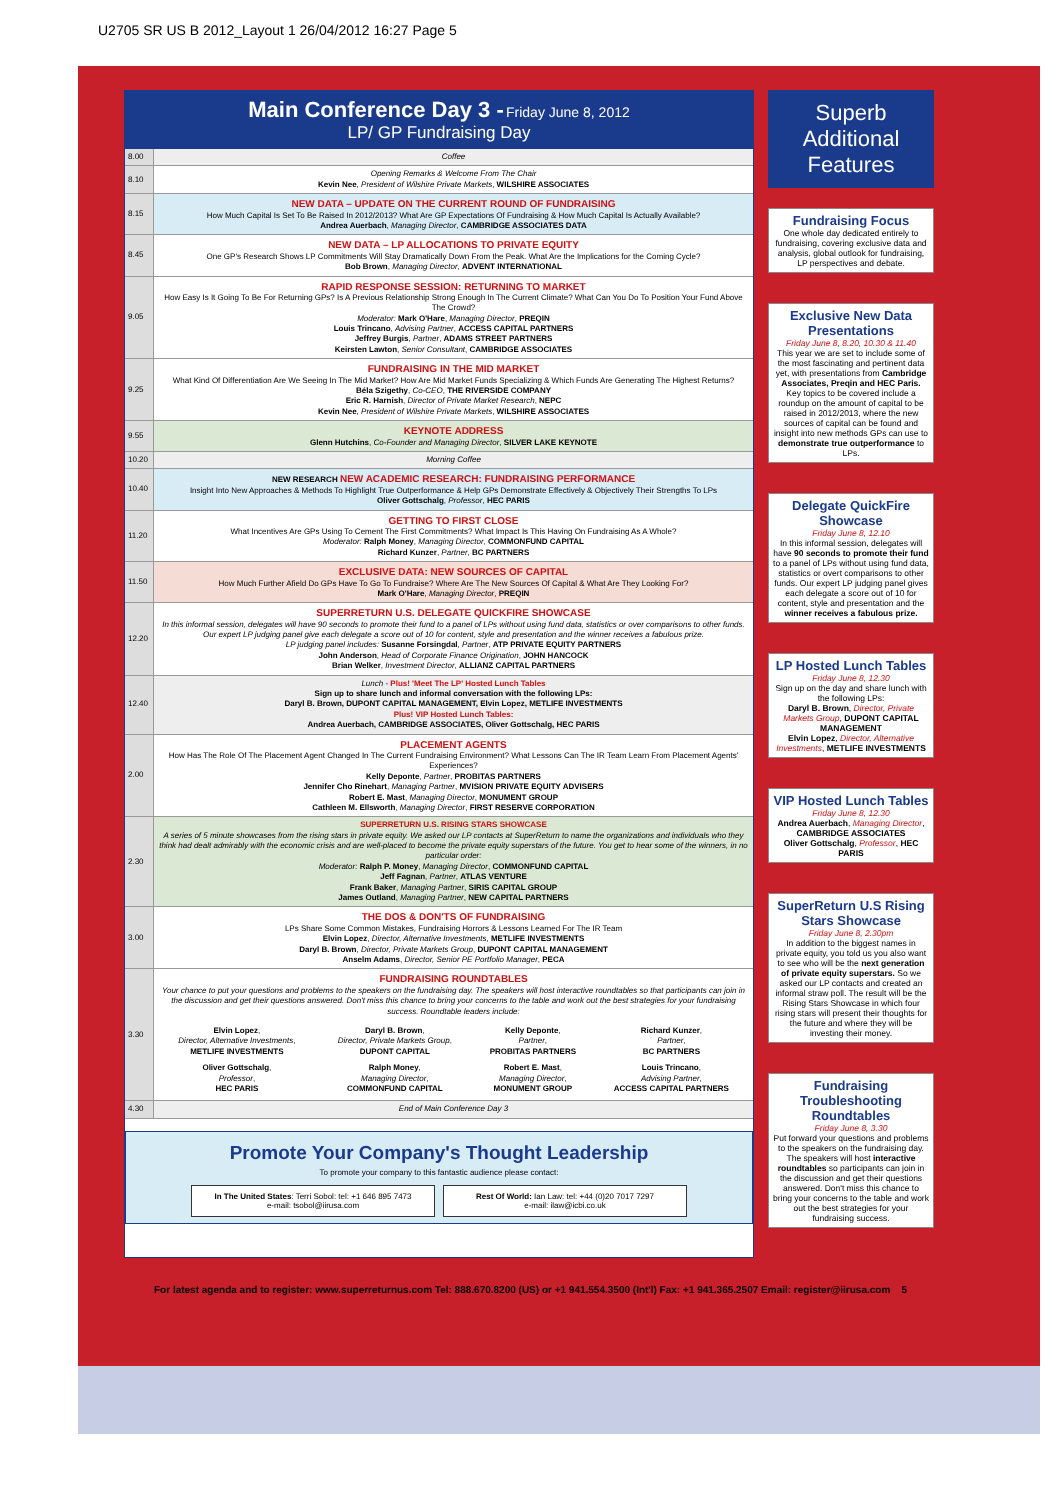U2705 SR US B 2012_Layout 1 26/04/2012 16:27 Page 5
Main Conference Day 3 - Friday June 8, 2012
LP/ GP Fundraising Day
| 8.00 | Coffee |
| 8.10 | Opening Remarks & Welcome From The Chair Kevin Nee , President of Wilshire Private Markets , WILSHIRE ASSOCIATES |
| 8.15 | NEW DATA – UPDATE ON THE CURRENT ROUND OF FUNDRAISING How Much Capital Is Set To Be Raised In 2012/2013? What Are GP Expectations Of Fundraising & How Much Capital Is Actually Available? Andrea Auerbach , Managing Director , CAMBRIDGE ASSOCIATES DATA |
| 8.45 | NEW DATA – LP ALLOCATIONS TO PRIVATE EQUITY One GP's Research Shows LP Commitments Will Stay Dramatically Down From the Peak. What Are the Implications for the Coming Cycle? Bob Brown , Managing Director , ADVENT INTERNATIONAL |
| 9.05 | RAPID RESPONSE SESSION: RETURNING TO MARKET How Easy Is It Going To Be For Returning GPs? Is A Previous Relationship Strong Enough In The Current Climate? What Can You Do To Position Your Fund Above The Crowd? Moderator: Mark O'Hare , Managing Director , PREQIN Louis Trincano , Advising Partner , ACCESS CAPITAL PARTNERS Jeffrey Burgis , Partner , ADAMS STREET PARTNERS Keirsten Lawton , Senior Consultant , CAMBRIDGE ASSOCIATES |
| 9.25 | FUNDRAISING IN THE MID MARKET What Kind Of Differentiation Are We Seeing In The Mid Market? How Are Mid Market Funds Specializing & Which Funds Are Generating The Highest Returns? Béla Szigethy , Co-CEO , THE RIVERSIDE COMPANY Eric R. Harnish , Director of Private Market Research , NEPC Kevin Nee , President of Wilshire Private Markets , WILSHIRE ASSOCIATES |
| 9.55 | KEYNOTE ADDRESS Glenn Hutchins , Co-Founder and Managing Director , SILVER LAKE KEYNOTE |
| 10.20 | Morning Coffee |
| 10.40 | NEW RESEARCH NEW ACADEMIC RESEARCH: FUNDRAISING PERFORMANCE Insight Into New Approaches & Methods To Highlight True Outperformance & Help GPs Demonstrate Effectively & Objectively Their Strengths To LPs Oliver Gottschalg , Professor , HEC PARIS |
| 11.20 | GETTING TO FIRST CLOSE What Incentives Are GPs Using To Cement The First Commitments? What Impact Is This Having On Fundraising As A Whole? Moderator: Ralph Money , Managing Director , COMMONFUND CAPITAL Richard Kunzer , Partner , BC PARTNERS |
| 11.50 | EXCLUSIVE DATA: NEW SOURCES OF CAPITAL How Much Further Afield Do GPs Have To Go To Fundraise? Where Are The New Sources Of Capital & What Are They Looking For? Mark O'Hare , Managing Director , PREQIN |
| 12.20 | SUPERRETURN U.S. DELEGATE QUICKFIRE SHOWCASE In this informal session, delegates will have 90 seconds to promote their fund to a panel of LPs without using fund data, statistics or over comparisons to other funds. Our expert LP judging panel give each delegate a score out of 10 for content, style and presentation and the winner receives a fabulous prize. LP judging panel includes: Susanne Forsingdal , Partner , ATP PRIVATE EQUITY PARTNERS John Anderson , Head of Corporate Finance Origination , JOHN HANCOCK Brian Welker , Investment Director , ALLIANZ CAPITAL PARTNERS |
| 12.40 | Lunch - Plus! 'Meet The LP' Hosted Lunch Tables Sign up to share lunch and informal conversation with the following LPs: Daryl B. Brown, DUPONT CAPITAL MANAGEMENT, Elvin Lopez, METLIFE INVESTMENTS Plus! VIP Hosted Lunch Tables: Andrea Auerbach, CAMBRIDGE ASSOCIATES, Oliver Gottschalg, HEC PARIS |
| 2.00 | PLACEMENT AGENTS How Has The Role Of The Placement Agent Changed In The Current Fundraising Environment? What Lessons Can The IR Team Learn From Placement Agents' Experiences? Kelly Deponte , Partner , PROBITAS PARTNERS Jennifer Cho Rinehart , Managing Partner , MVISION PRIVATE EQUITY ADVISERS Robert E. Mast , Managing Director , MONUMENT GROUP Cathleen M. Ellsworth , Managing Director , FIRST RESERVE CORPORATION |
| 2.30 | SUPERRETURN U.S. RISING STARS SHOWCASE A series of 5 minute showcases from the rising stars in private equity. We asked our LP contacts at SuperReturn to name the organizations and individuals who they think had dealt admirably with the economic crisis and are well-placed to become the private equity superstars of the future. You get to hear some of the winners, in no particular order: Moderator: Ralph P. Money , Managing Director , COMMONFUND CAPITAL Jeff Fagnan , Partner , ATLAS VENTURE Frank Baker , Managing Partner , SIRIS CAPITAL GROUP James Outland , Managing Partner , NEW CAPITAL PARTNERS |
| 3.00 | THE DOS & DON'TS OF FUNDRAISING LPs Share Some Common Mistakes, Fundraising Horrors & Lessons Learned For The IR Team Elvin Lopez , Director, Alternative Investments , METLIFE INVESTMENTS Daryl B. Brown , Director, Private Markets Group , DUPONT CAPITAL MANAGEMENT Anselm Adams , Director, Senior PE Portfolio Manager , PECA |
| 3.30 | FUNDRAISING ROUNDTABLES Your chance to put your questions and problems to the speakers on the fundraising day. The speakers will host interactive roundtables so that participants can join in the discussion and get their questions answered. Don't miss this chance to bring your concerns to the table and work out the best strategies for your fundraising success. Roundtable leaders include: / Elvin Lopez , Director, Alternative Investments , METLIFE INVESTMENTS / Daryl B. Brown , Director, Private Markets Group , DUPONT CAPITAL / Kelly Deponte , Partner , PROBITAS PARTNERS / Richard Kunzer , Partner , BC PARTNERS / / Oliver Gottschalg , Professor , HEC PARIS / Ralph Money , Managing Director , COMMONFUND CAPITAL / Robert E. Mast , Managing Director , MONUMENT GROUP / Louis Trincano , Advising Partner , ACCESS CAPITAL PARTNERS / |
| 4.30 | End of Main Conference Day 3 |
Promote Your Company's Thought Leadership
To promote your company to this fantastic audience please contact:
In The United States: Terri Sobol: tel: +1 646 895 7473
e-mail: tsobol@iirusa.com
Rest Of World: Ian Law: tel: +44 (0)20 7017 7297
e-mail: ilaw@icbi.co.uk
Superb Additional Features
Fundraising Focus
One whole day dedicated entirely to fundraising, covering exclusive data and analysis, global outlook for fundraising, LP perspectives and debate.
Exclusive New Data Presentations
Friday June 8, 8.20, 10.30 & 11.40
This year we are set to include some of the most fascinating and pertinent data yet, with presentations from Cambridge Associates, Preqin and HEC Paris. Key topics to be covered include a roundup on the amount of capital to be raised in 2012/2013, where the new sources of capital can be found and insight into new methods GPs can use to demonstrate true outperformance to LPs.
Delegate QuickFire Showcase
Friday June 8, 12.10
In this informal session, delegates will have 90 seconds to promote their fund to a panel of LPs without using fund data, statistics or overt comparisons to other funds. Our expert LP judging panel gives each delegate a score out of 10 for content, style and presentation and the winner receives a fabulous prize.
LP Hosted Lunch Tables
Friday June 8, 12.30
Sign up on the day and share lunch with the following LPs:
Daryl B. Brown, Director, Private Markets Group, DUPONT CAPITAL MANAGEMENT
Elvin Lopez, Director, Alternative Investments, METLIFE INVESTMENTS
VIP Hosted Lunch Tables
Friday June 8, 12.30
Andrea Auerbach, Managing Director, CAMBRIDGE ASSOCIATES
Oliver Gottschalg, Professor, HEC PARIS
SuperReturn U.S Rising Stars Showcase
Friday June 8, 2.30pm
In addition to the biggest names in private equity, you told us you also want to see who will be the next generation of private equity superstars. So we asked our LP contacts and created an informal straw poll. The result will be the Rising Stars Showcase in which four rising stars will present their thoughts for the future and where they will be investing their money.
Fundraising Troubleshooting Roundtables
Friday June 8, 3.30
Put forward your questions and problems to the speakers on the fundraising day. The speakers will host interactive roundtables so participants can join in the discussion and get their questions answered. Don't miss this chance to bring your concerns to the table and work out the best strategies for your fundraising success.
For latest agenda and to register: www.superreturnus.com Tel: 888.670.8200 (US) or +1 941.554.3500 (Int'l) Fax: +1 941.365.2507 Email: register@iirusa.com 5